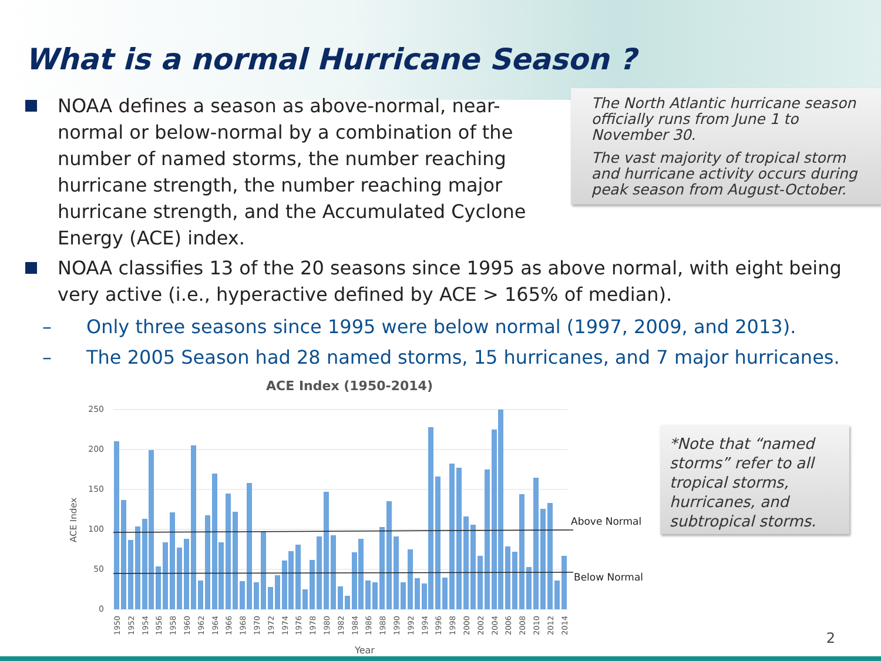What is a normal Hurricane Season ?
NOAA defines a season as above-normal, near-normal or below-normal by a combination of the number of named storms, the number reaching hurricane strength, the number reaching major hurricane strength, and the Accumulated Cyclone Energy (ACE) index.
The North Atlantic hurricane season officially runs from June 1 to November 30.
The vast majority of tropical storm and hurricane activity occurs during peak season from August-October.
NOAA classifies 13 of the 20 seasons since 1995 as above normal, with eight being very active (i.e., hyperactive defined by ACE > 165% of median).
– Only three seasons since 1995 were below normal (1997, 2009, and 2013).
– The 2005 Season had 28 named storms, 15 hurricanes, and 7 major hurricanes.
ACE Index (1950-2014)
250
200
150
100
50
0
Above Normal
Below Normal
ACE Index
1950
1952
1954
1956
1958
1960
1962
1964
1966
1968
1970
1972
1974
1976
1978
1980
1982
1984
1986
1988
1990
1992
1994
1996
1998
2000
2002
2004
2006
2008
2010
2012
2014
Year
*Note that “named storms” refer to all tropical storms, hurricanes, and subtropical storms.
2